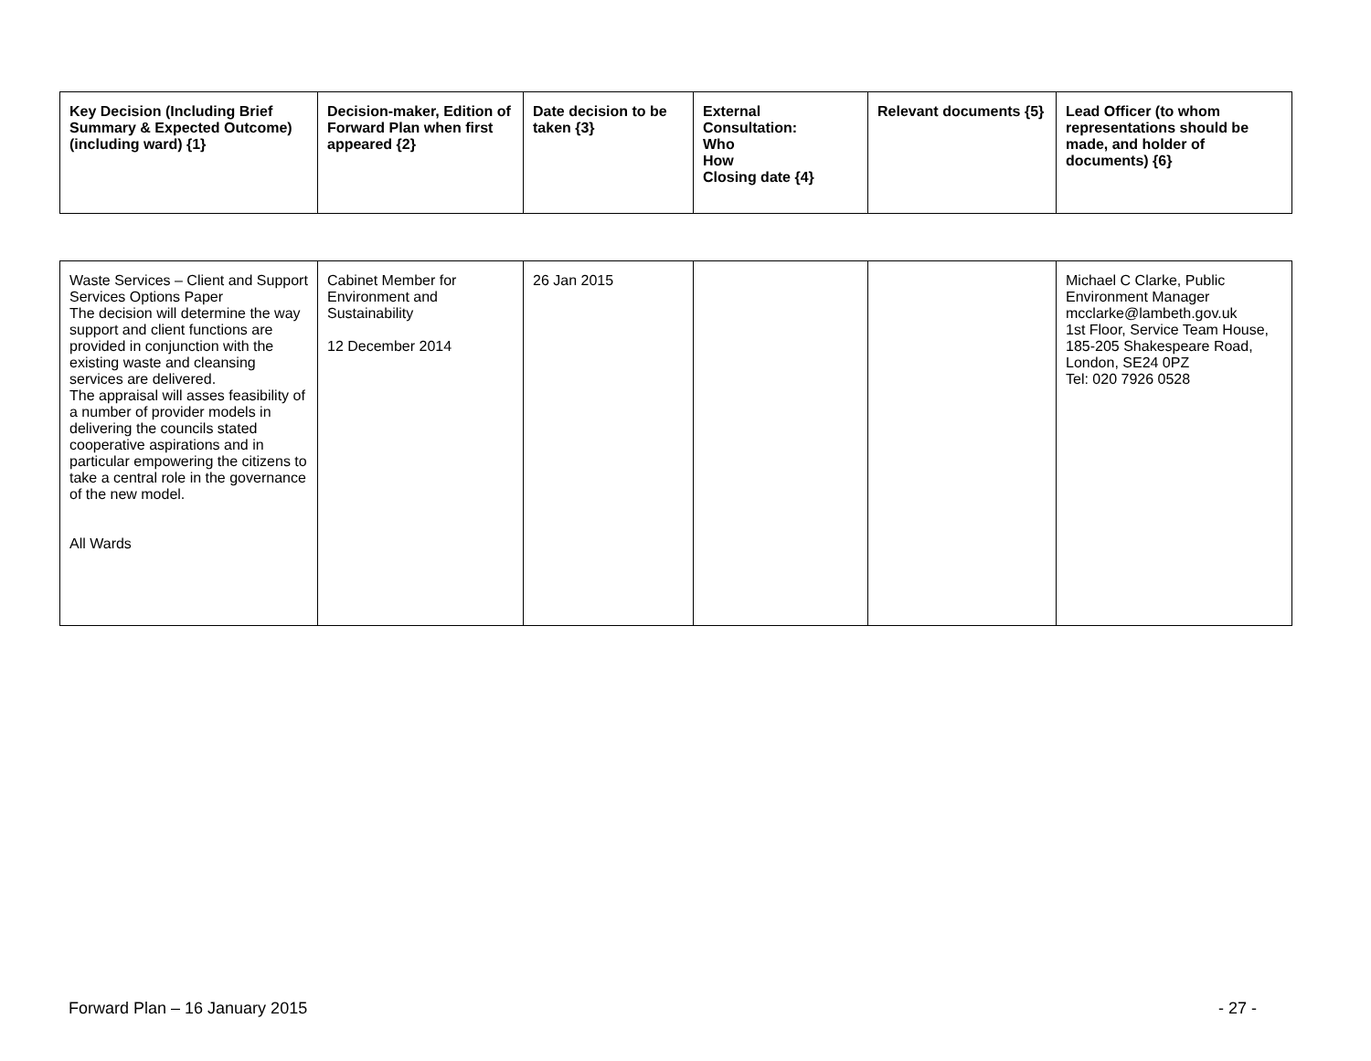| Key Decision (Including Brief Summary & Expected Outcome) (including ward) {1} | Decision-maker, Edition of Forward Plan when first appeared {2} | Date decision to be taken {3} | External Consultation: Who How Closing date {4} | Relevant documents {5} | Lead Officer (to whom representations should be made, and holder of documents) {6} |
| --- | --- | --- | --- | --- | --- |
| Waste Services – Client and Support Services Options Paper The decision will determine the way support and client functions are provided in conjunction with the existing waste and cleansing services are delivered. The appraisal will asses feasibility of a number of provider models in delivering the councils stated cooperative aspirations and in particular empowering the citizens to take a central role in the governance of the new model. All Wards | Cabinet Member for Environment and Sustainability 12 December 2014 | 26 Jan 2015 | | | Michael C Clarke, Public Environment Manager mcclarke@lambeth.gov.uk 1st Floor, Service Team House, 185-205 Shakespeare Road, London, SE24 0PZ Tel: 020 7926 0528 |
Forward Plan – 16 January 2015 - 27 -